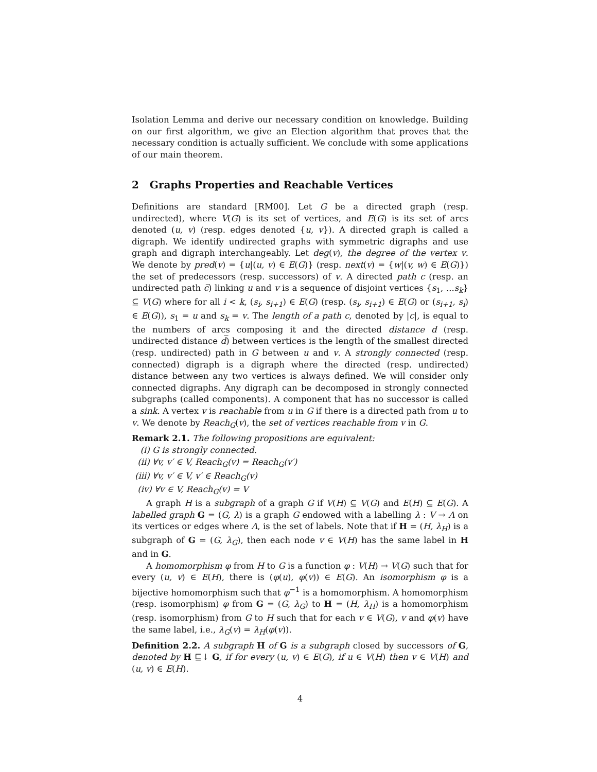Isolation Lemma and derive our necessary condition on knowledge. Building on our first algorithm, we give an Election algorithm that proves that the necessary condition is actually sufficient. We conclude with some applications of our main theorem.
2 Graphs Properties and Reachable Vertices
Definitions are standard [RM00]. Let G be a directed graph (resp. undirected), where V(G) is its set of vertices, and E(G) is its set of arcs denoted (u, v) (resp. edges denoted {u, v}). A directed graph is called a digraph. We identify undirected graphs with symmetric digraphs and use graph and digraph interchangeably. Let deg(v), the degree of the vertex v. We denote by pred(v) = {u|(u, v) ∈ E(G)} (resp. next(v) = {w|(v, w) ∈ E(G)}) the set of predecessors (resp. successors) of v. A directed path c (resp. an undirected path c̅) linking u and v is a sequence of disjoint vertices {s<sub>1</sub>, ...s<sub>k</sub>} ⊆ V(G) where for all i < k, (s<sub>i</sub>, s<sub>i+1</sub>) ∈ E(G) (resp. (s<sub>i</sub>, s<sub>i+1</sub>) ∈ E(G) or (s<sub>i+1</sub>, s<sub>i</sub>) ∈ E(G)), s<sub>1</sub> = u and s<sub>k</sub> = v. The length of a path c, denoted by |c|, is equal to the numbers of arcs composing it and the directed distance d (resp. undirected distance d̅) between vertices is the length of the smallest directed (resp. undirected) path in G between u and v. A strongly connected (resp. connected) digraph is a digraph where the directed (resp. undirected) distance between any two vertices is always defined. We will consider only connected digraphs. Any digraph can be decomposed in strongly connected subgraphs (called components). A component that has no successor is called a sink. A vertex v is reachable from u in G if there is a directed path from u to v. We denote by Reach<sub>G</sub>(v), the set of vertices reachable from v in G.
Remark 2.1. The following propositions are equivalent:
(i) G is strongly connected.
(ii) ∀v, v′ ∈ V, Reach<sub>G</sub>(v) = Reach<sub>G</sub>(v′)
(iii) ∀v, v′ ∈ V, v′ ∈ Reach<sub>G</sub>(v)
(iv) ∀v ∈ V, Reach<sub>G</sub>(v) = V
A graph H is a subgraph of a graph G if V(H) ⊆ V(G) and E(H) ⊆ E(G). A labelled graph G = (G, λ) is a graph G endowed with a labelling λ : V → Λ on its vertices or edges where Λ, is the set of labels. Note that if H = (H, λ<sub>H</sub>) is a subgraph of G = (G, λ<sub>G</sub>), then each node v ∈ V(H) has the same label in H and in G.
A homomorphism φ from H to G is a function φ : V(H) → V(G) such that for every (u, v) ∈ E(H), there is (φ(u), φ(v)) ∈ E(G). An isomorphism φ is a bijective homomorphism such that φ<sup>−1</sup> is a homomorphism. A homomorphism (resp. isomorphism) φ from G = (G, λ<sub>G</sub>) to H = (H, λ<sub>H</sub>) is a homomorphism (resp. isomorphism) from G to H such that for each v ∈ V(G), v and φ(v) have the same label, i.e., λ<sub>G</sub>(v) = λ<sub>H</sub>(φ(v)).
Definition 2.2. A subgraph H of G is a subgraph closed by successors of G, denoted by H ⊑↓ G, if for every (u, v) ∈ E(G), if u ∈ V(H) then v ∈ V(H) and (u, v) ∈ E(H).
4